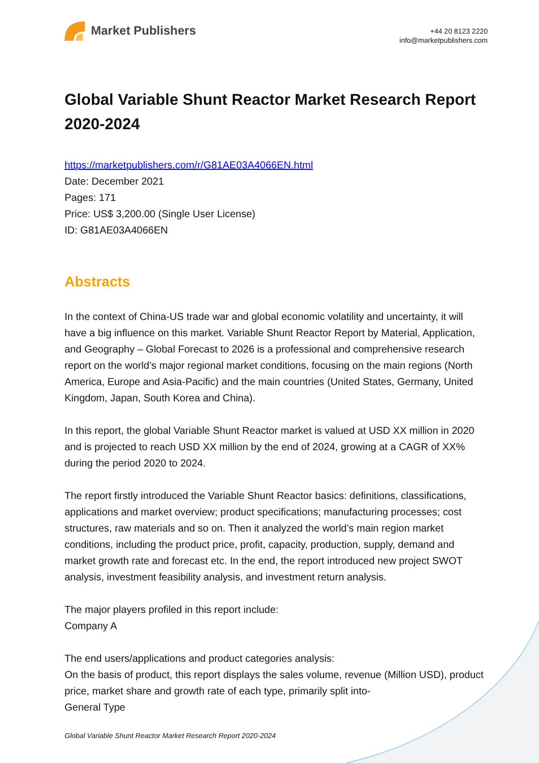Market Publishers
+44 20 8123 2220
info@marketpublishers.com
Global Variable Shunt Reactor Market Research Report 2020-2024
https://marketpublishers.com/r/G81AE03A4066EN.html
Date: December 2021
Pages: 171
Price: US$ 3,200.00 (Single User License)
ID: G81AE03A4066EN
Abstracts
In the context of China-US trade war and global economic volatility and uncertainty, it will have a big influence on this market. Variable Shunt Reactor Report by Material, Application, and Geography – Global Forecast to 2026 is a professional and comprehensive research report on the world’s major regional market conditions, focusing on the main regions (North America, Europe and Asia-Pacific) and the main countries (United States, Germany, United Kingdom, Japan, South Korea and China).
In this report, the global Variable Shunt Reactor market is valued at USD XX million in 2020 and is projected to reach USD XX million by the end of 2024, growing at a CAGR of XX% during the period 2020 to 2024.
The report firstly introduced the Variable Shunt Reactor basics: definitions, classifications, applications and market overview; product specifications; manufacturing processes; cost structures, raw materials and so on. Then it analyzed the world’s main region market conditions, including the product price, profit, capacity, production, supply, demand and market growth rate and forecast etc. In the end, the report introduced new project SWOT analysis, investment feasibility analysis, and investment return analysis.
The major players profiled in this report include:
Company A
The end users/applications and product categories analysis:
On the basis of product, this report displays the sales volume, revenue (Million USD), product price, market share and growth rate of each type, primarily split into-
General Type
Global Variable Shunt Reactor Market Research Report 2020-2024